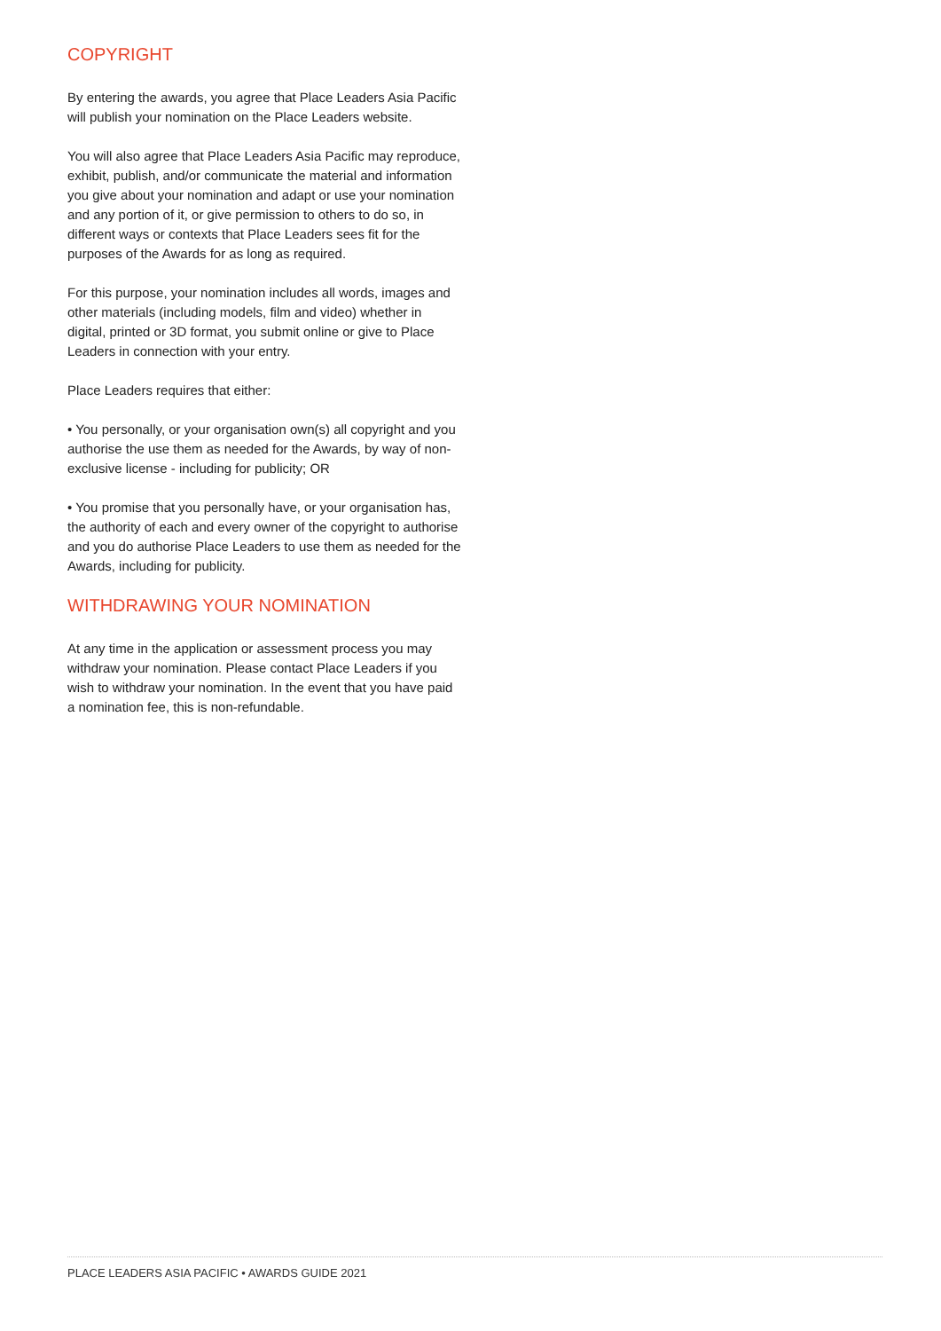COPYRIGHT
By entering the awards, you agree that Place Leaders Asia Pacific will publish your nomination on the Place Leaders website.
You will also agree that Place Leaders Asia Pacific may reproduce, exhibit, publish, and/or communicate the material and information you give about your nomination and adapt or use your nomination and any portion of it, or give permission to others to do so, in different ways or contexts that Place Leaders sees fit for the purposes of the Awards for as long as required.
For this purpose, your nomination includes all words, images and other materials (including models, film and video) whether in digital, printed or 3D format, you submit online or give to Place Leaders in connection with your entry.
Place Leaders requires that either:
• You personally, or your organisation own(s) all copyright and you authorise the use them as needed for the Awards, by way of non-exclusive license - including for publicity; OR
• You promise that you personally have, or your organisation has, the authority of each and every owner of the copyright to authorise and you do authorise Place Leaders to use them as needed for the Awards, including for publicity.
WITHDRAWING YOUR NOMINATION
At any time in the application or assessment process you may withdraw your nomination. Please contact Place Leaders if you wish to withdraw your nomination. In the event that you have paid a nomination fee, this is non-refundable.
PLACE LEADERS ASIA PACIFIC • AWARDS GUIDE 2021